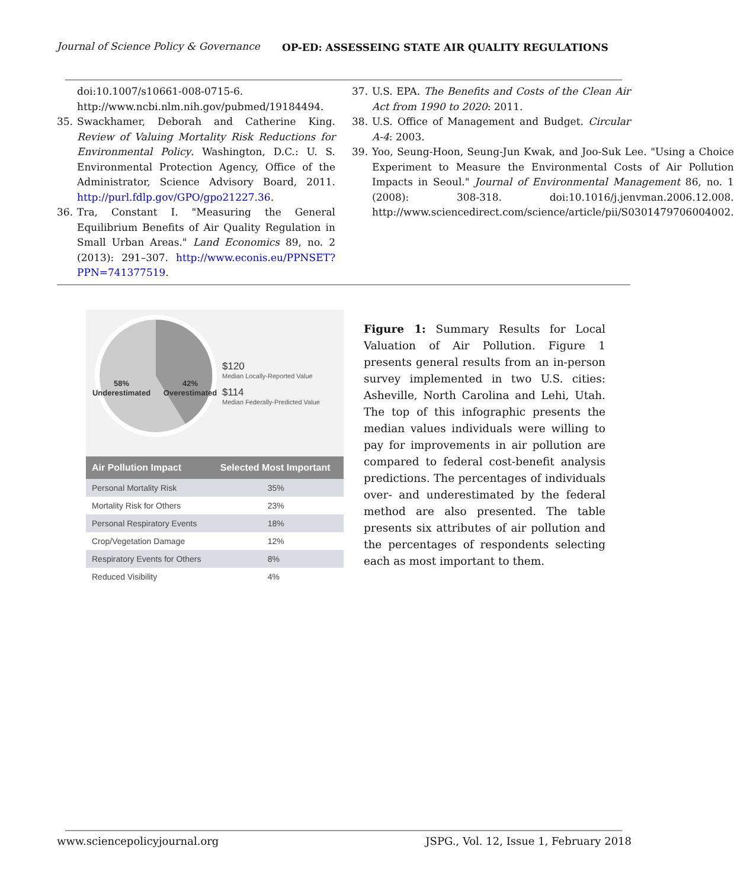Journal of Science Policy & Governance
OP-ED: ASSESSEING STATE AIR QUALITY REGULATIONS
doi:10.1007/s10661-008-0715-6. http://www.ncbi.nlm.nih.gov/pubmed/19184494.
35. Swackhamer, Deborah and Catherine King. Review of Valuing Mortality Risk Reductions for Environmental Policy. Washington, D.C.: U. S. Environmental Protection Agency, Office of the Administrator, Science Advisory Board, 2011. http://purl.fdlp.gov/GPO/gpo21227.36.
36. Tra, Constant I. "Measuring the General Equilibrium Benefits of Air Quality Regulation in Small Urban Areas." Land Economics 89, no. 2 (2013): 291–307. http://www.econis.eu/PPNSET?PPN=741377519.
37. U.S. EPA. The Benefits and Costs of the Clean Air Act from 1990 to 2020: 2011.
38. U.S. Office of Management and Budget. Circular A-4: 2003.
39. Yoo, Seung-Hoon, Seung-Jun Kwak, and Joo-Suk Lee. "Using a Choice Experiment to Measure the Environmental Costs of Air Pollution Impacts in Seoul." Journal of Environmental Management 86, no. 1 (2008): 308-318. doi:10.1016/j.jenvman.2006.12.008. http://www.sciencedirect.com/science/article/pii/S0301479706004002.
58%
Underestimated
42%
Overestimated
$120
Median Locally-Reported Value
$114
Median Federally-Predicted Value
| Air Pollution Impact | Selected Most Important |
| --- | --- |
| Personal Mortality Risk | 35% |
| Mortality Risk for Others | 23% |
| Personal Respiratory Events | 18% |
| Crop/Vegetation Damage | 12% |
| Respiratory Events for Others | 8% |
| Reduced Visibility | 4% |
Figure 1: Summary Results for Local Valuation of Air Pollution. Figure 1 presents general results from an in-person survey implemented in two U.S. cities: Asheville, North Carolina and Lehi, Utah. The top of this infographic presents the median values individuals were willing to pay for improvements in air pollution are compared to federal cost-benefit analysis predictions. The percentages of individuals over- and underestimated by the federal method are also presented. The table presents six attributes of air pollution and the percentages of respondents selecting each as most important to them.
www.sciencepolicyjournal.org JSPG., Vol. 12, Issue 1, February 2018